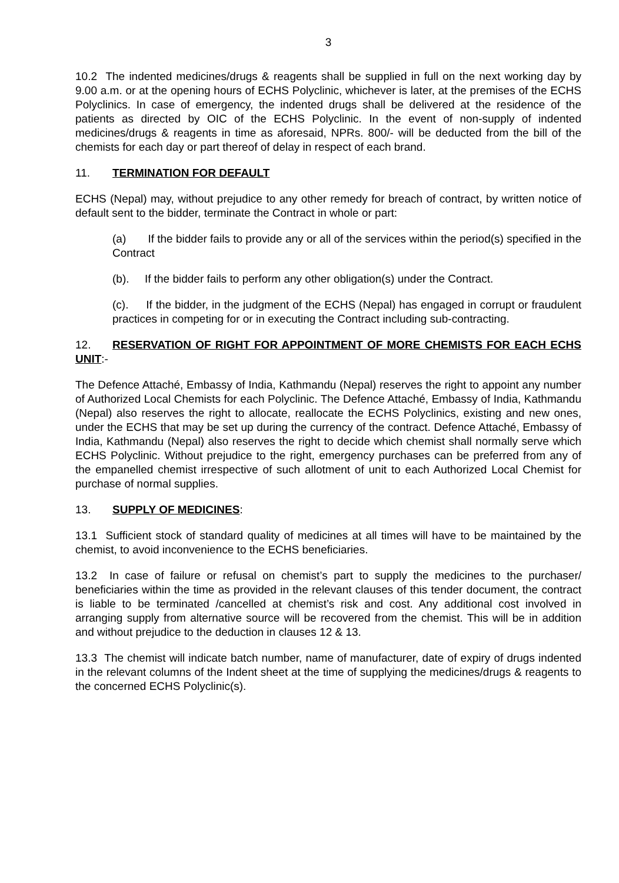3
10.2 The indented medicines/drugs & reagents shall be supplied in full on the next working day by 9.00 a.m. or at the opening hours of ECHS Polyclinic, whichever is later, at the premises of the ECHS Polyclinics. In case of emergency, the indented drugs shall be delivered at the residence of the patients as directed by OIC of the ECHS Polyclinic. In the event of non-supply of indented medicines/drugs & reagents in time as aforesaid, NPRs. 800/- will be deducted from the bill of the chemists for each day or part thereof of delay in respect of each brand.
11. TERMINATION FOR DEFAULT
ECHS (Nepal) may, without prejudice to any other remedy for breach of contract, by written notice of default sent to the bidder, terminate the Contract in whole or part:
(a) If the bidder fails to provide any or all of the services within the period(s) specified in the Contract
(b). If the bidder fails to perform any other obligation(s) under the Contract.
(c). If the bidder, in the judgment of the ECHS (Nepal) has engaged in corrupt or fraudulent practices in competing for or in executing the Contract including sub-contracting.
12. RESERVATION OF RIGHT FOR APPOINTMENT OF MORE CHEMISTS FOR EACH ECHS UNIT:-
The Defence Attaché, Embassy of India, Kathmandu (Nepal) reserves the right to appoint any number of Authorized Local Chemists for each Polyclinic. The Defence Attaché, Embassy of India, Kathmandu (Nepal) also reserves the right to allocate, reallocate the ECHS Polyclinics, existing and new ones, under the ECHS that may be set up during the currency of the contract. Defence Attaché, Embassy of India, Kathmandu (Nepal) also reserves the right to decide which chemist shall normally serve which ECHS Polyclinic. Without prejudice to the right, emergency purchases can be preferred from any of the empanelled chemist irrespective of such allotment of unit to each Authorized Local Chemist for purchase of normal supplies.
13. SUPPLY OF MEDICINES:
13.1 Sufficient stock of standard quality of medicines at all times will have to be maintained by the chemist, to avoid inconvenience to the ECHS beneficiaries.
13.2 In case of failure or refusal on chemist’s part to supply the medicines to the purchaser/ beneficiaries within the time as provided in the relevant clauses of this tender document, the contract is liable to be terminated /cancelled at chemist’s risk and cost. Any additional cost involved in arranging supply from alternative source will be recovered from the chemist. This will be in addition and without prejudice to the deduction in clauses 12 & 13.
13.3 The chemist will indicate batch number, name of manufacturer, date of expiry of drugs indented in the relevant columns of the Indent sheet at the time of supplying the medicines/drugs & reagents to the concerned ECHS Polyclinic(s).